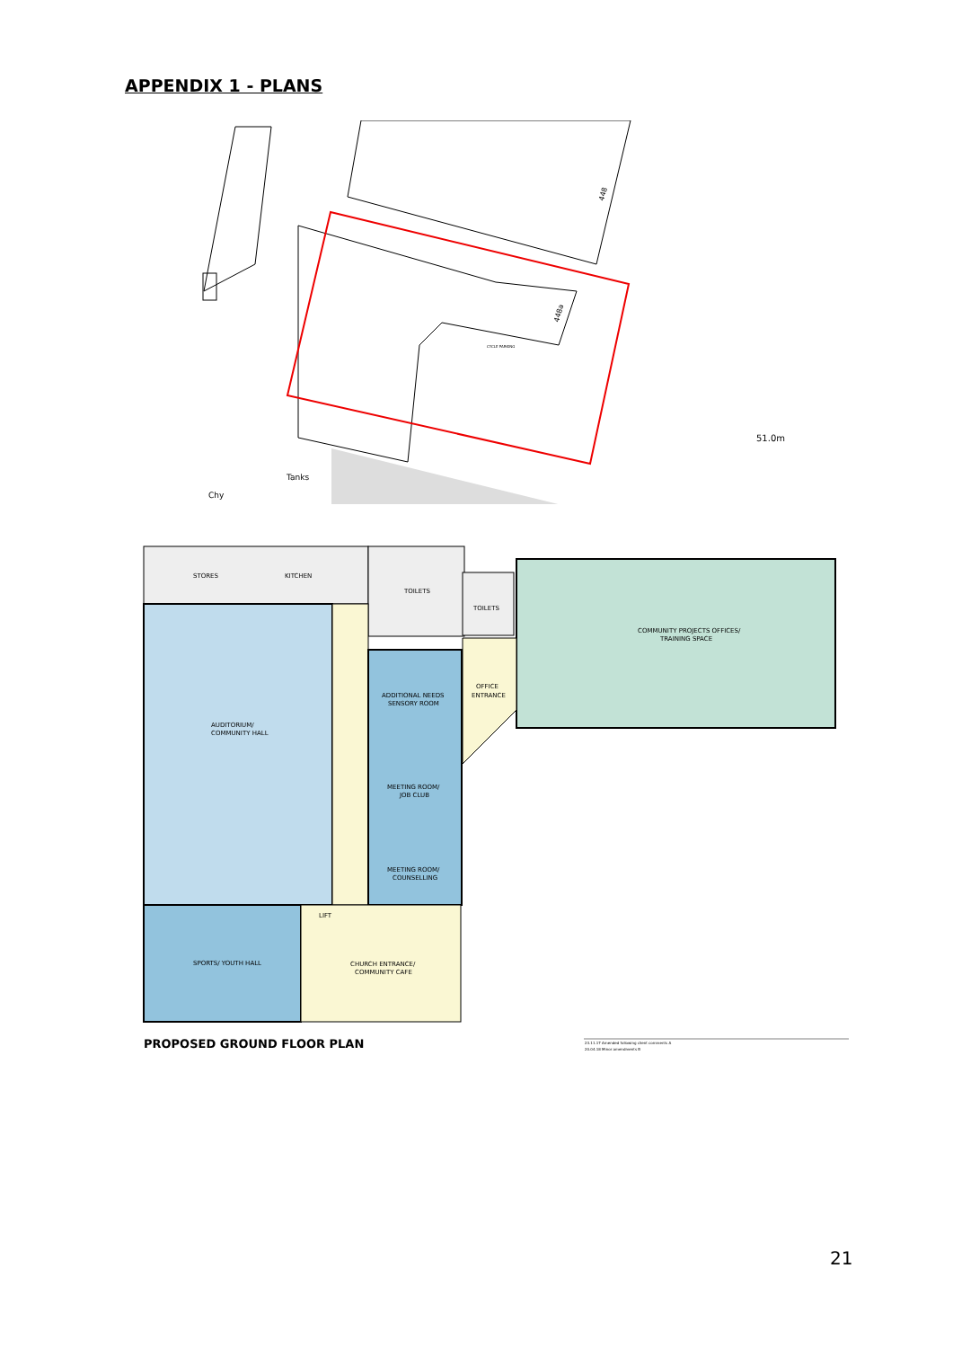APPENDIX 1 - PLANS
51.0m
Tanks
Chy
448a
448
CYCLE PARKING
STORES
KITCHEN
TOILETS
TOILETS
COMMUNITY PROJECTS OFFICES/
TRAINING SPACE
OFFICE
ENTRANCE
AUDITORIUM/
COMMUNITY HALL
ADDITIONAL NEEDS
SENSORY ROOM
MEETING ROOM/
JOB CLUB
MEETING ROOM/
COUNSELLING
SPORTS/ YOUTH HALL
LIFT
CHURCH ENTRANCE/
COMMUNITY CAFE
PROPOSED GROUND FLOOR PLAN
23.11.17 Amended following client comments A
20.04.18 Minor amendments B
21